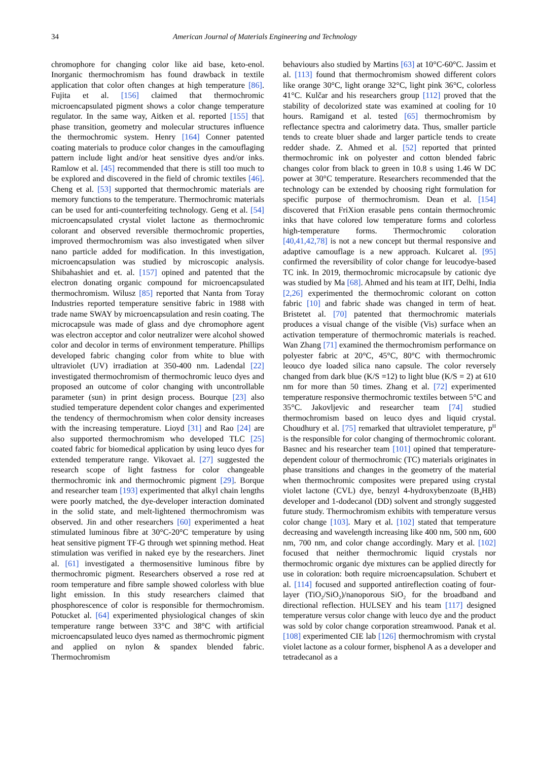34 American Journal of Materials Engineering and Technology
chromophore for changing color like aid base, keto-enol. Inorganic thermochromism has found drawback in textile application that color often changes at high temperature [86]. Fujita et al. [156] claimed that thermochromic microencapsulated pigment shows a color change temperature regulator. In the same way, Aitken et al. reported [155] that phase transition, geometry and molecular structures influence the thermochromic system. Henry [164] Conner patented coating materials to produce color changes in the camouflaging pattern include light and/or heat sensitive dyes and/or inks. Ramlow et al. [45] recommended that there is still too much to be explored and discovered in the field of chromic textiles [46]. Cheng et al. [53] supported that thermochromic materials are memory functions to the temperature. Thermochromic materials can be used for anti-counterfeiting technology. Geng et al. [54] microencapsulated crystal violet lactone as thermochromic colorant and observed reversible thermochromic properties, improved thermochromism was also investigated when silver nano particle added for modification. In this investigation, microencapsulation was studied by microscopic analysis. Shibahashiet and et. al. [157] opined and patented that the electron donating organic compound for microencapsulated thermochromism. Wilusz [85] reported that Nanta from Toray Industries reported temperature sensitive fabric in 1988 with trade name SWAY by microencapsulation and resin coating. The microcapsule was made of glass and dye chromophore agent was electron acceptor and color neutralizer were alcohol showed color and decolor in terms of environment temperature. Phillips developed fabric changing color from white to blue with ultraviolet (UV) irradiation at 350-400 nm. Ladendal [22] investigated thermochromism of thermochromic leuco dyes and proposed an outcome of color changing with uncontrollable parameter (sun) in print design process. Bourque [23] also studied temperature dependent color changes and experimented the tendency of thermochromism when color density increases with the increasing temperature. Lioyd [31] and Rao [24] are also supported thermochromism who developed TLC [25] coated fabric for biomedical application by using leuco dyes for extended temperature range. Vikovaet al. [27] suggested the research scope of light fastness for color changeable thermochromic ink and thermochromic pigment [29]. Borque and researcher team [193] experimented that alkyl chain lengths were poorly matched, the dye-developer interaction dominated in the solid state, and melt-lightened thermochromism was observed. Jin and other researchers [60] experimented a heat stimulated luminous fibre at 30°C-20°C temperature by using heat sensitive pigment TF-G through wet spinning method. Heat stimulation was verified in naked eye by the researchers. Jinet al. [61] investigated a thermosensitive luminous fibre by thermochromic pigment. Researchers observed a rose red at room temperature and fibre sample showed colorless with blue light emission. In this study researchers claimed that phosphorescence of color is responsible for thermochromism. Potucket al. [64] experimented physiological changes of skin temperature range between 33°C and 38°C with artificial microencapsulated leuco dyes named as thermochromic pigment and applied on nylon & spandex blended fabric. Thermochromism
behaviours also studied by Martins [63] at 10°C-60°C. Jassim et al. [113] found that thermochromism showed different colors like orange 30°C, light orange 32°C, light pink 36°C, colorless 41°C. Kulčar and his researchers group [112] proved that the stability of decolorized state was examined at cooling for 10 hours. Ramigand et al. tested [65] thermochromism by reflectance spectra and calorimetry data. Thus, smaller particle tends to create bluer shade and larger particle tends to create redder shade. Z. Ahmed et al. [52] reported that printed thermochromic ink on polyester and cotton blended fabric changes color from black to green in 10.8 s using 1.46 W DC power at 30°C temperature. Researchers recommended that the technology can be extended by choosing right formulation for specific purpose of thermochromism. Dean et al. [154] discovered that FriXion erasable pens contain thermochromic inks that have colored low temperature forms and colorless high-temperature forms. Thermochromic coloration [40,41,42,78] is not a new concept but thermal responsive and adaptive camouflage is a new approach. Kulcaret al. [95] confirmed the reversibility of color change for leucodye-based TC ink. In 2019, thermochromic microcapsule by cationic dye was studied by Ma [68]. Ahmed and his team at IIT, Delhi, India [2,26] experimented the thermochromic colorant on cotton fabric [10] and fabric shade was changed in term of heat. Bristetet al. [70] patented that thermochromic materials produces a visual change of the visible (Vis) surface when an activation temperature of thermochromic materials is reached. Wan Zhang [71] examined the thermochromism performance on polyester fabric at 20°C, 45°C, 80°C with thermochromic leouco dye loaded silica nano capsule. The color reversely changed from dark blue (K/S =12) to light blue (K/S = 2) at 610 nm for more than 50 times. Zhang et al. [72] experimented temperature responsive thermochromic textiles between 5°C and 35°C. Jakovljevic and researcher team [74] studied thermochromism based on leuco dyes and liquid crystal. Choudhury et al. [75] remarked that ultraviolet temperature, p<sup>H</sup> is the responsible for color changing of thermochromic colorant. Basnec and his researcher team [101] opined that temperature-dependent colour of thermochromic (TC) materials originates in phase transitions and changes in the geometry of the material when thermochromic composites were prepared using crystal violet lactone (CVL) dye, benzyl 4-hydroxybenzoate (B<sub>4</sub>HB) developer and 1-dodecanol (DD) solvent and strongly suggested future study. Thermochromism exhibits with temperature versus color change [103]. Mary et al. [102] stated that temperature decreasing and wavelength increasing like 400 nm, 500 nm, 600 nm, 700 nm, and color change accordingly. Mary et al. [102] focused that neither thermochromic liquid crystals nor thermochromic organic dye mixtures can be applied directly for use in coloration: both require microencapsulation. Schubert et al. [114] focused and supported antireflection coating of four-layer (TiO<sub>2</sub>/SiO<sub>2</sub>)/nanoporous SiO<sub>2</sub> for the broadband and directional reflection. HULSEY and his team [117] designed temperature versus color change with leuco dye and the product was sold by color change corporation streamwood. Panak et al. [108] experimented CIE lab [126] thermochromism with crystal violet lactone as a colour former, bisphenol A as a developer and tetradecanol as a